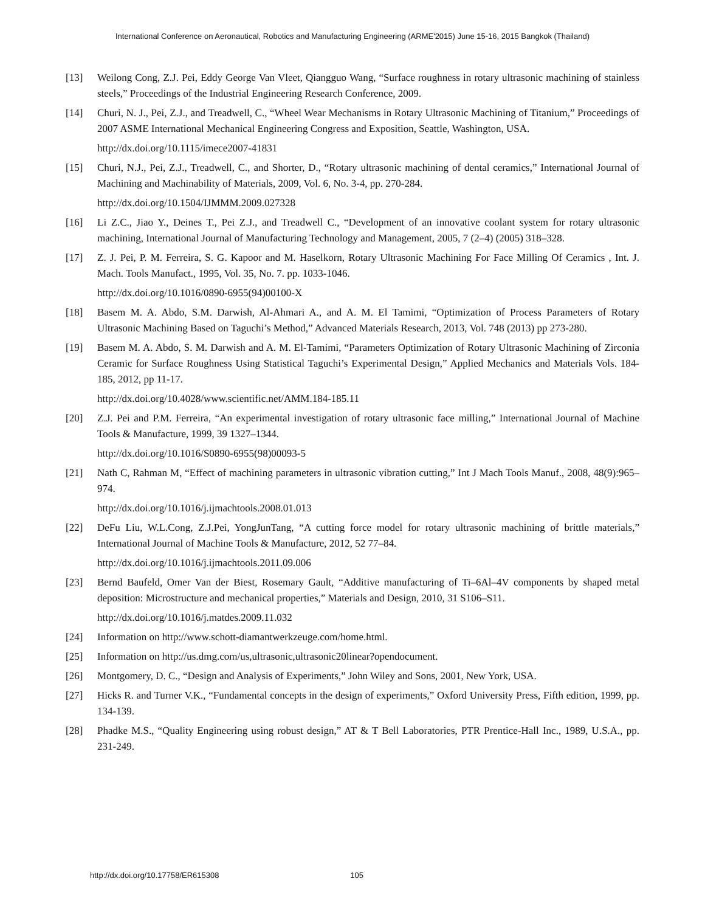International Conference on Aeronautical, Robotics and Manufacturing Engineering (ARME'2015) June 15-16, 2015 Bangkok (Thailand)
[13] Weilong Cong, Z.J. Pei, Eddy George Van Vleet, Qiangguo Wang, “Surface roughness in rotary ultrasonic machining of stainless steels,” Proceedings of the Industrial Engineering Research Conference, 2009.
[14] Churi, N. J., Pei, Z.J., and Treadwell, C., “Wheel Wear Mechanisms in Rotary Ultrasonic Machining of Titanium,” Proceedings of 2007 ASME International Mechanical Engineering Congress and Exposition, Seattle, Washington, USA.
http://dx.doi.org/10.1115/imece2007-41831
[15] Churi, N.J., Pei, Z.J., Treadwell, C., and Shorter, D., “Rotary ultrasonic machining of dental ceramics,” International Journal of Machining and Machinability of Materials, 2009, Vol. 6, No. 3-4, pp. 270-284.
http://dx.doi.org/10.1504/IJMMM.2009.027328
[16] Li Z.C., Jiao Y., Deines T., Pei Z.J., and Treadwell C., “Development of an innovative coolant system for rotary ultrasonic machining, International Journal of Manufacturing Technology and Management, 2005, 7 (2–4) (2005) 318–328.
[17] Z. J. Pei, P. M. Ferreira, S. G. Kapoor and M. Haselkorn, Rotary Ultrasonic Machining For Face Milling Of Ceramics , Int. J. Mach. Tools Manufact., 1995, Vol. 35, No. 7. pp. 1033-1046.
http://dx.doi.org/10.1016/0890-6955(94)00100-X
[18] Basem M. A. Abdo, S.M. Darwish, Al-Ahmari A., and A. M. El Tamimi, “Optimization of Process Parameters of Rotary Ultrasonic Machining Based on Taguchi’s Method,” Advanced Materials Research, 2013, Vol. 748 (2013) pp 273-280.
[19] Basem M. A. Abdo, S. M. Darwish and A. M. El-Tamimi, “Parameters Optimization of Rotary Ultrasonic Machining of Zirconia Ceramic for Surface Roughness Using Statistical Taguchi’s Experimental Design,” Applied Mechanics and Materials Vols. 184-185, 2012, pp 11-17.
http://dx.doi.org/10.4028/www.scientific.net/AMM.184-185.11
[20] Z.J. Pei and P.M. Ferreira, “An experimental investigation of rotary ultrasonic face milling,” International Journal of Machine Tools & Manufacture, 1999, 39 1327–1344.
http://dx.doi.org/10.1016/S0890-6955(98)00093-5
[21] Nath C, Rahman M, “Effect of machining parameters in ultrasonic vibration cutting,” Int J Mach Tools Manuf., 2008, 48(9):965–974.
http://dx.doi.org/10.1016/j.ijmachtools.2008.01.013
[22] DeFu Liu, W.L.Cong, Z.J.Pei, YongJunTang, “A cutting force model for rotary ultrasonic machining of brittle materials,” International Journal of Machine Tools & Manufacture, 2012, 52 77–84.
http://dx.doi.org/10.1016/j.ijmachtools.2011.09.006
[23] Bernd Baufeld, Omer Van der Biest, Rosemary Gault, “Additive manufacturing of Ti–6Al–4V components by shaped metal deposition: Microstructure and mechanical properties,” Materials and Design, 2010, 31 S106–S11.
http://dx.doi.org/10.1016/j.matdes.2009.11.032
[24] Information on http://www.schott-diamantwerkzeuge.com/home.html.
[25] Information on http://us.dmg.com/us,ultrasonic,ultrasonic20linear?opendocument.
[26] Montgomery, D. C., “Design and Analysis of Experiments,” John Wiley and Sons, 2001, New York, USA.
[27] Hicks R. and Turner V.K., “Fundamental concepts in the design of experiments,” Oxford University Press, Fifth edition, 1999, pp. 134-139.
[28] Phadke M.S., “Quality Engineering using robust design,” AT & T Bell Laboratories, PTR Prentice-Hall Inc., 1989, U.S.A., pp. 231-249.
http://dx.doi.org/10.17758/ER615308 105